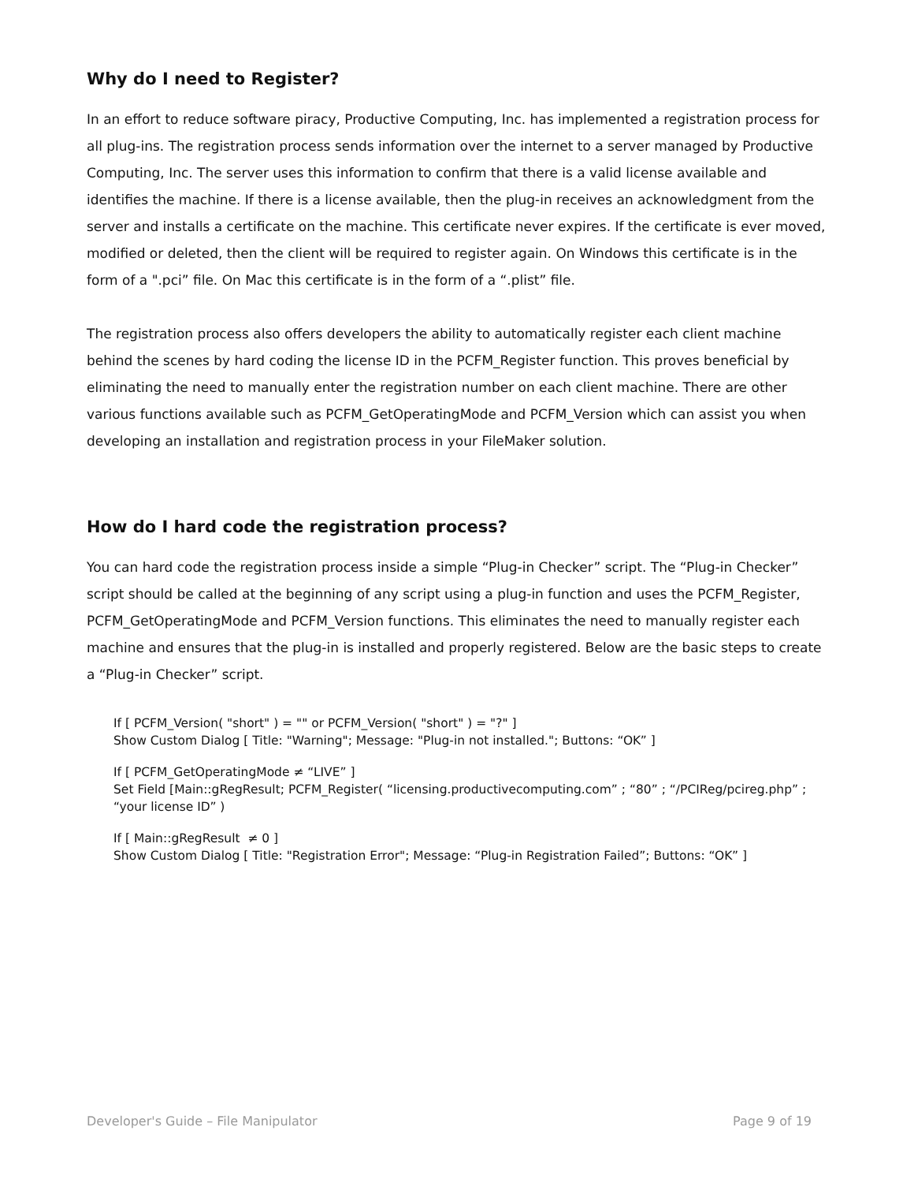Why do I need to Register?
In an effort to reduce software piracy, Productive Computing, Inc. has implemented a registration process for all plug-ins. The registration process sends information over the internet to a server managed by Productive Computing, Inc. The server uses this information to confirm that there is a valid license available and identifies the machine. If there is a license available, then the plug-in receives an acknowledgment from the server and installs a certificate on the machine. This certificate never expires. If the certificate is ever moved, modified or deleted, then the client will be required to register again. On Windows this certificate is in the form of a ".pci” file. On Mac this certificate is in the form of a “.plist” file.
The registration process also offers developers the ability to automatically register each client machine behind the scenes by hard coding the license ID in the PCFM_Register function. This proves beneficial by eliminating the need to manually enter the registration number on each client machine. There are other various functions available such as PCFM_GetOperatingMode and PCFM_Version which can assist you when developing an installation and registration process in your FileMaker solution.
How do I hard code the registration process?
You can hard code the registration process inside a simple “Plug-in Checker” script. The “Plug-in Checker” script should be called at the beginning of any script using a plug-in function and uses the PCFM_Register, PCFM_GetOperatingMode and PCFM_Version functions. This eliminates the need to manually register each machine and ensures that the plug-in is installed and properly registered. Below are the basic steps to create a “Plug-in Checker” script.
If [ PCFM_Version( "short" ) = "" or PCFM_Version( "short" ) = "?" ]
Show Custom Dialog [ Title: "Warning"; Message: "Plug-in not installed."; Buttons: “OK” ]
If [ PCFM_GetOperatingMode ≠ “LIVE” ]
Set Field [Main::gRegResult; PCFM_Register( “licensing.productivecomputing.com” ; “80” ; “/PCIReg/pcireg.php” ; “your license ID” )
If [ Main::gRegResult ≠ 0 ]
Show Custom Dialog [ Title: "Registration Error"; Message: “Plug-in Registration Failed”; Buttons: “OK” ]
Developer's Guide – File Manipulator Page 9 of 19